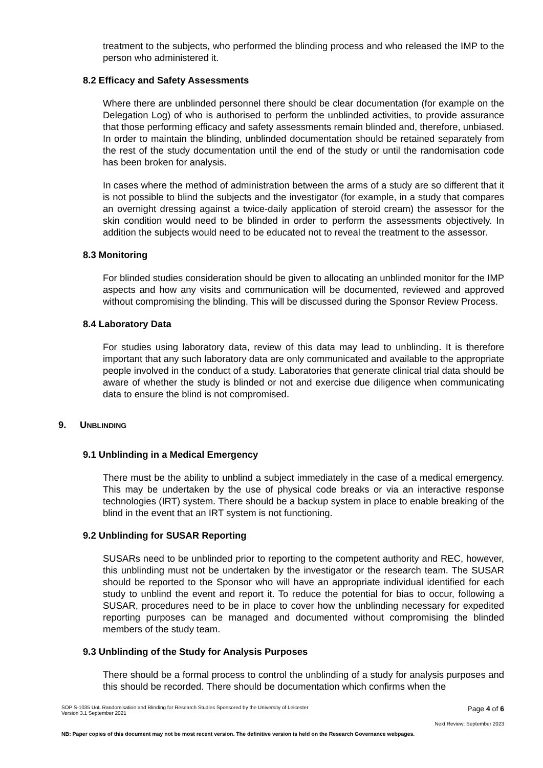treatment to the subjects, who performed the blinding process and who released the IMP to the person who administered it.
8.2 Efficacy and Safety Assessments
Where there are unblinded personnel there should be clear documentation (for example on the Delegation Log) of who is authorised to perform the unblinded activities, to provide assurance that those performing efficacy and safety assessments remain blinded and, therefore, unbiased. In order to maintain the blinding, unblinded documentation should be retained separately from the rest of the study documentation until the end of the study or until the randomisation code has been broken for analysis.
In cases where the method of administration between the arms of a study are so different that it is not possible to blind the subjects and the investigator (for example, in a study that compares an overnight dressing against a twice-daily application of steroid cream) the assessor for the skin condition would need to be blinded in order to perform the assessments objectively. In addition the subjects would need to be educated not to reveal the treatment to the assessor.
8.3 Monitoring
For blinded studies consideration should be given to allocating an unblinded monitor for the IMP aspects and how any visits and communication will be documented, reviewed and approved without compromising the blinding. This will be discussed during the Sponsor Review Process.
8.4 Laboratory Data
For studies using laboratory data, review of this data may lead to unblinding. It is therefore important that any such laboratory data are only communicated and available to the appropriate people involved in the conduct of a study. Laboratories that generate clinical trial data should be aware of whether the study is blinded or not and exercise due diligence when communicating data to ensure the blind is not compromised.
9. UNBLINDING
9.1 Unblinding in a Medical Emergency
There must be the ability to unblind a subject immediately in the case of a medical emergency. This may be undertaken by the use of physical code breaks or via an interactive response technologies (IRT) system. There should be a backup system in place to enable breaking of the blind in the event that an IRT system is not functioning.
9.2 Unblinding for SUSAR Reporting
SUSARs need to be unblinded prior to reporting to the competent authority and REC, however, this unblinding must not be undertaken by the investigator or the research team. The SUSAR should be reported to the Sponsor who will have an appropriate individual identified for each study to unblind the event and report it. To reduce the potential for bias to occur, following a SUSAR, procedures need to be in place to cover how the unblinding necessary for expedited reporting purposes can be managed and documented without compromising the blinded members of the study team.
9.3 Unblinding of the Study for Analysis Purposes
There should be a formal process to control the unblinding of a study for analysis purposes and this should be recorded. There should be documentation which confirms when the
SOP S-1035 UoL Randomisation and Blinding for Research Studies Sponsored by the University of Leicester
Version 3.1 September 2021
Page 4 of 6
Next Review: September 2023
NB: Paper copies of this document may not be most recent version. The definitive version is held on the Research Governance webpages.